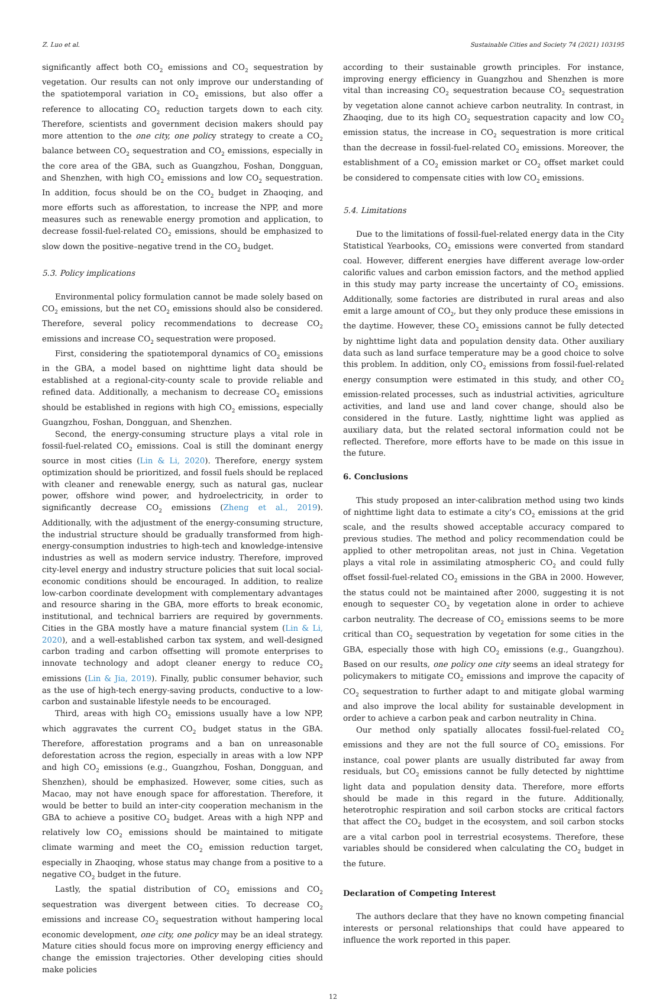Z. Luo et al. Sustainable Cities and Society 74 (2021) 103195
significantly affect both CO<sub>2</sub> emissions and CO<sub>2</sub> sequestration by vegetation. Our results can not only improve our understanding of the spatiotemporal variation in CO<sub>2</sub> emissions, but also offer a reference to allocating CO<sub>2</sub> reduction targets down to each city. Therefore, scientists and government decision makers should pay more attention to the one city, one policy strategy to create a CO<sub>2</sub> balance between CO<sub>2</sub> sequestration and CO<sub>2</sub> emissions, especially in the core area of the GBA, such as Guangzhou, Foshan, Dongguan, and Shenzhen, with high CO<sub>2</sub> emissions and low CO<sub>2</sub> sequestration. In addition, focus should be on the CO<sub>2</sub> budget in Zhaoqing, and more efforts such as afforestation, to increase the NPP, and more measures such as renewable energy promotion and application, to decrease fossil-fuel-related CO<sub>2</sub> emissions, should be emphasized to slow down the positive–negative trend in the CO<sub>2</sub> budget.
5.3. Policy implications
Environmental policy formulation cannot be made solely based on CO<sub>2</sub> emissions, but the net CO<sub>2</sub> emissions should also be considered. Therefore, several policy recommendations to decrease CO<sub>2</sub> emissions and increase CO<sub>2</sub> sequestration were proposed.
First, considering the spatiotemporal dynamics of CO<sub>2</sub> emissions in the GBA, a model based on nighttime light data should be established at a regional-city-county scale to provide reliable and refined data. Additionally, a mechanism to decrease CO<sub>2</sub> emissions should be established in regions with high CO<sub>2</sub> emissions, especially Guangzhou, Foshan, Dongguan, and Shenzhen.
Second, the energy-consuming structure plays a vital role in fossil-fuel-related CO<sub>2</sub> emissions. Coal is still the dominant energy source in most cities (Lin & Li, 2020). Therefore, energy system optimization should be prioritized, and fossil fuels should be replaced with cleaner and renewable energy, such as natural gas, nuclear power, offshore wind power, and hydroelectricity, in order to significantly decrease CO<sub>2</sub> emissions (Zheng et al., 2019). Additionally, with the adjustment of the energy-consuming structure, the industrial structure should be gradually transformed from high-energy-consumption industries to high-tech and knowledge-intensive industries as well as modern service industry. Therefore, improved city-level energy and industry structure policies that suit local social-economic conditions should be encouraged. In addition, to realize low-carbon coordinate development with complementary advantages and resource sharing in the GBA, more efforts to break economic, institutional, and technical barriers are required by governments. Cities in the GBA mostly have a mature financial system (Lin & Li, 2020), and a well-established carbon tax system, and well-designed carbon trading and carbon offsetting will promote enterprises to innovate technology and adopt cleaner energy to reduce CO<sub>2</sub> emissions (Lin & Jia, 2019). Finally, public consumer behavior, such as the use of high-tech energy-saving products, conductive to a low-carbon and sustainable lifestyle needs to be encouraged.
Third, areas with high CO<sub>2</sub> emissions usually have a low NPP, which aggravates the current CO<sub>2</sub> budget status in the GBA. Therefore, afforestation programs and a ban on unreasonable deforestation across the region, especially in areas with a low NPP and high CO<sub>2</sub> emissions (e.g., Guangzhou, Foshan, Dongguan, and Shenzhen), should be emphasized. However, some cities, such as Macao, may not have enough space for afforestation. Therefore, it would be better to build an inter-city cooperation mechanism in the GBA to achieve a positive CO<sub>2</sub> budget. Areas with a high NPP and relatively low CO<sub>2</sub> emissions should be maintained to mitigate climate warming and meet the CO<sub>2</sub> emission reduction target, especially in Zhaoqing, whose status may change from a positive to a negative CO<sub>2</sub> budget in the future.
Lastly, the spatial distribution of CO<sub>2</sub> emissions and CO<sub>2</sub> sequestration was divergent between cities. To decrease CO<sub>2</sub> emissions and increase CO<sub>2</sub> sequestration without hampering local economic development, one city, one policy may be an ideal strategy. Mature cities should focus more on improving energy efficiency and change the emission trajectories. Other developing cities should make policies
according to their sustainable growth principles. For instance, improving energy efficiency in Guangzhou and Shenzhen is more vital than increasing CO<sub>2</sub> sequestration because CO<sub>2</sub> sequestration by vegetation alone cannot achieve carbon neutrality. In contrast, in Zhaoqing, due to its high CO<sub>2</sub> sequestration capacity and low CO<sub>2</sub> emission status, the increase in CO<sub>2</sub> sequestration is more critical than the decrease in fossil-fuel-related CO<sub>2</sub> emissions. Moreover, the establishment of a CO<sub>2</sub> emission market or CO<sub>2</sub> offset market could be considered to compensate cities with low CO<sub>2</sub> emissions.
5.4. Limitations
Due to the limitations of fossil-fuel-related energy data in the City Statistical Yearbooks, CO<sub>2</sub> emissions were converted from standard coal. However, different energies have different average low-order calorific values and carbon emission factors, and the method applied in this study may party increase the uncertainty of CO<sub>2</sub> emissions. Additionally, some factories are distributed in rural areas and also emit a large amount of CO<sub>2</sub>, but they only produce these emissions in the daytime. However, these CO<sub>2</sub> emissions cannot be fully detected by nighttime light data and population density data. Other auxiliary data such as land surface temperature may be a good choice to solve this problem. In addition, only CO<sub>2</sub> emissions from fossil-fuel-related energy consumption were estimated in this study, and other CO<sub>2</sub> emission-related processes, such as industrial activities, agriculture activities, and land use and land cover change, should also be considered in the future. Lastly, nighttime light was applied as auxiliary data, but the related sectoral information could not be reflected. Therefore, more efforts have to be made on this issue in the future.
6. Conclusions
This study proposed an inter-calibration method using two kinds of nighttime light data to estimate a city’s CO<sub>2</sub> emissions at the grid scale, and the results showed acceptable accuracy compared to previous studies. The method and policy recommendation could be applied to other metropolitan areas, not just in China. Vegetation plays a vital role in assimilating atmospheric CO<sub>2</sub> and could fully offset fossil-fuel-related CO<sub>2</sub> emissions in the GBA in 2000. However, the status could not be maintained after 2000, suggesting it is not enough to sequester CO<sub>2</sub> by vegetation alone in order to achieve carbon neutrality. The decrease of CO<sub>2</sub> emissions seems to be more critical than CO<sub>2</sub> sequestration by vegetation for some cities in the GBA, especially those with high CO<sub>2</sub> emissions (e.g., Guangzhou). Based on our results, one policy one city seems an ideal strategy for policymakers to mitigate CO<sub>2</sub> emissions and improve the capacity of CO<sub>2</sub> sequestration to further adapt to and mitigate global warming and also improve the local ability for sustainable development in order to achieve a carbon peak and carbon neutrality in China.
Our method only spatially allocates fossil-fuel-related CO<sub>2</sub> emissions and they are not the full source of CO<sub>2</sub> emissions. For instance, coal power plants are usually distributed far away from residuals, but CO<sub>2</sub> emissions cannot be fully detected by nighttime light data and population density data. Therefore, more efforts should be made in this regard in the future. Additionally, heterotrophic respiration and soil carbon stocks are critical factors that affect the CO<sub>2</sub> budget in the ecosystem, and soil carbon stocks are a vital carbon pool in terrestrial ecosystems. Therefore, these variables should be considered when calculating the CO<sub>2</sub> budget in the future.
Declaration of Competing Interest
The authors declare that they have no known competing financial interests or personal relationships that could have appeared to influence the work reported in this paper.
12